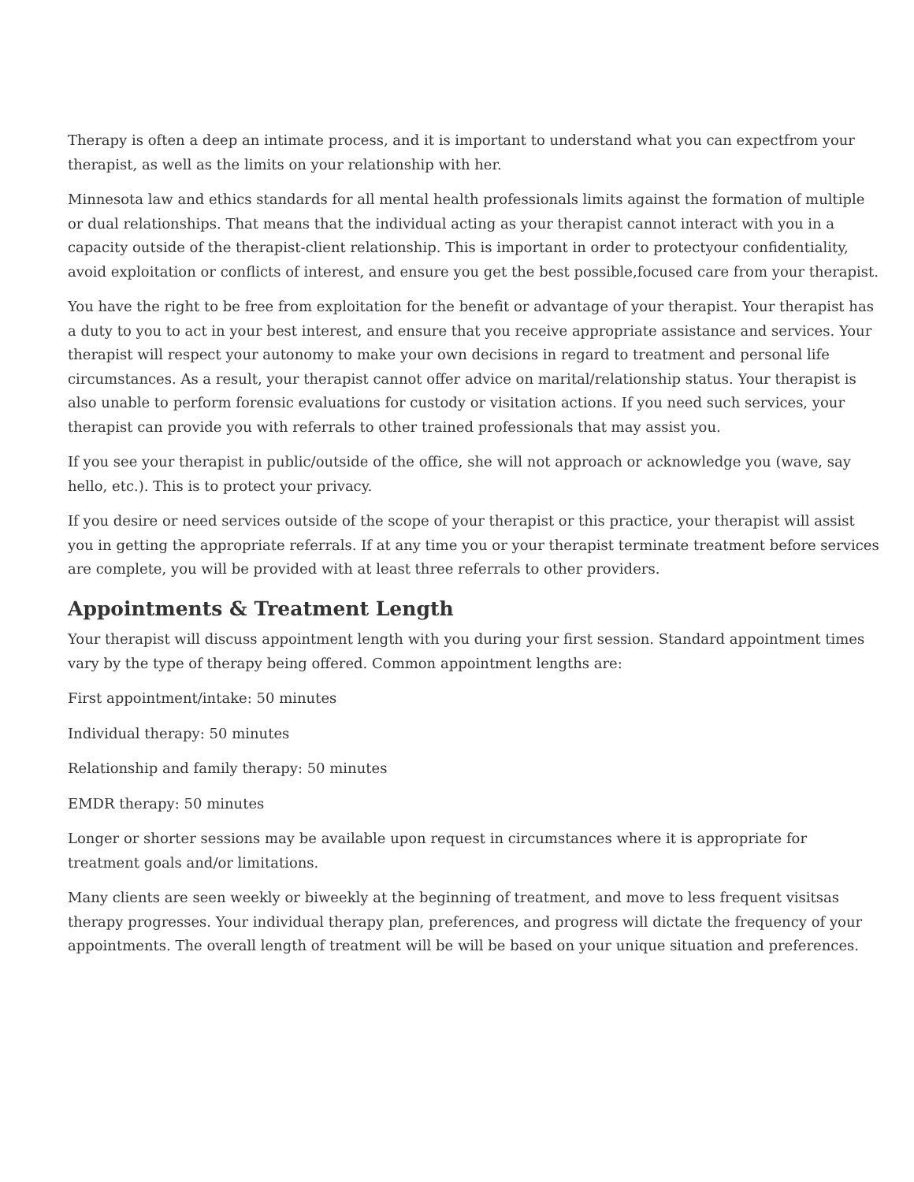Therapy is often a deep an intimate process, and it is important to understand what you can expectfrom your therapist, as well as the limits on your relationship with her.
Minnesota law and ethics standards for all mental health professionals limits against the formation of multiple or dual relationships. That means that the individual acting as your therapist cannot interact with you in a capacity outside of the therapist-client relationship. This is important in order to protectyour confidentiality, avoid exploitation or conflicts of interest, and ensure you get the best possible,focused care from your therapist.
You have the right to be free from exploitation for the benefit or advantage of your therapist. Your therapist has a duty to you to act in your best interest, and ensure that you receive appropriate assistance and services. Your therapist will respect your autonomy to make your own decisions in regard to treatment and personal life circumstances. As a result, your therapist cannot offer advice on marital/relationship status. Your therapist is also unable to perform forensic evaluations for custody or visitation actions. If you need such services, your therapist can provide you with referrals to other trained professionals that may assist you.
If you see your therapist in public/outside of the office, she will not approach or acknowledge you (wave, say hello, etc.). This is to protect your privacy.
If you desire or need services outside of the scope of your therapist or this practice, your therapist will assist you in getting the appropriate referrals. If at any time you or your therapist terminate treatment before services are complete, you will be provided with at least three referrals to other providers.
Appointments & Treatment Length
Your therapist will discuss appointment length with you during your first session. Standard appointment times vary by the type of therapy being offered. Common appointment lengths are:
First appointment/intake: 50 minutes
Individual therapy: 50 minutes
Relationship and family therapy: 50 minutes
EMDR therapy: 50 minutes
Longer or shorter sessions may be available upon request in circumstances where it is appropriate for treatment goals and/or limitations.
Many clients are seen weekly or biweekly at the beginning of treatment, and move to less frequent visitsas therapy progresses. Your individual therapy plan, preferences, and progress will dictate the frequency of your appointments. The overall length of treatment will be will be based on your unique situation and preferences.